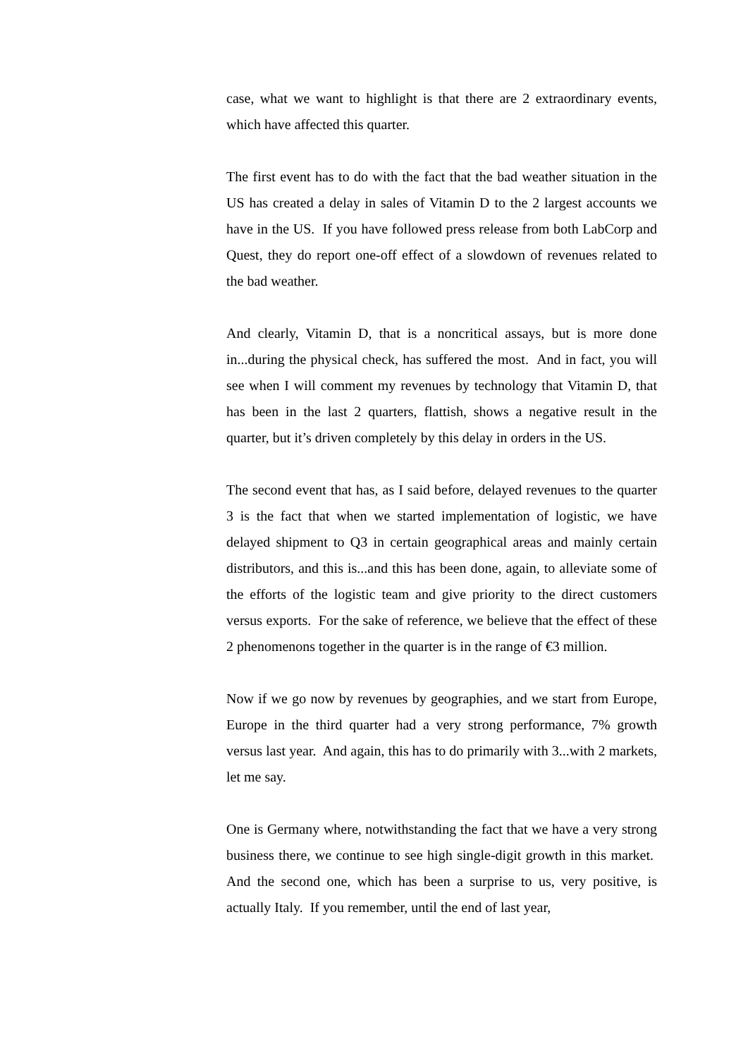case, what we want to highlight is that there are 2 extraordinary events, which have affected this quarter.
The first event has to do with the fact that the bad weather situation in the US has created a delay in sales of Vitamin D to the 2 largest accounts we have in the US. If you have followed press release from both LabCorp and Quest, they do report one-off effect of a slowdown of revenues related to the bad weather.
And clearly, Vitamin D, that is a noncritical assays, but is more done in...during the physical check, has suffered the most. And in fact, you will see when I will comment my revenues by technology that Vitamin D, that has been in the last 2 quarters, flattish, shows a negative result in the quarter, but it’s driven completely by this delay in orders in the US.
The second event that has, as I said before, delayed revenues to the quarter 3 is the fact that when we started implementation of logistic, we have delayed shipment to Q3 in certain geographical areas and mainly certain distributors, and this is...and this has been done, again, to alleviate some of the efforts of the logistic team and give priority to the direct customers versus exports. For the sake of reference, we believe that the effect of these 2 phenomenons together in the quarter is in the range of €3 million.
Now if we go now by revenues by geographies, and we start from Europe, Europe in the third quarter had a very strong performance, 7% growth versus last year. And again, this has to do primarily with 3...with 2 markets, let me say.
One is Germany where, notwithstanding the fact that we have a very strong business there, we continue to see high single-digit growth in this market. And the second one, which has been a surprise to us, very positive, is actually Italy. If you remember, until the end of last year,